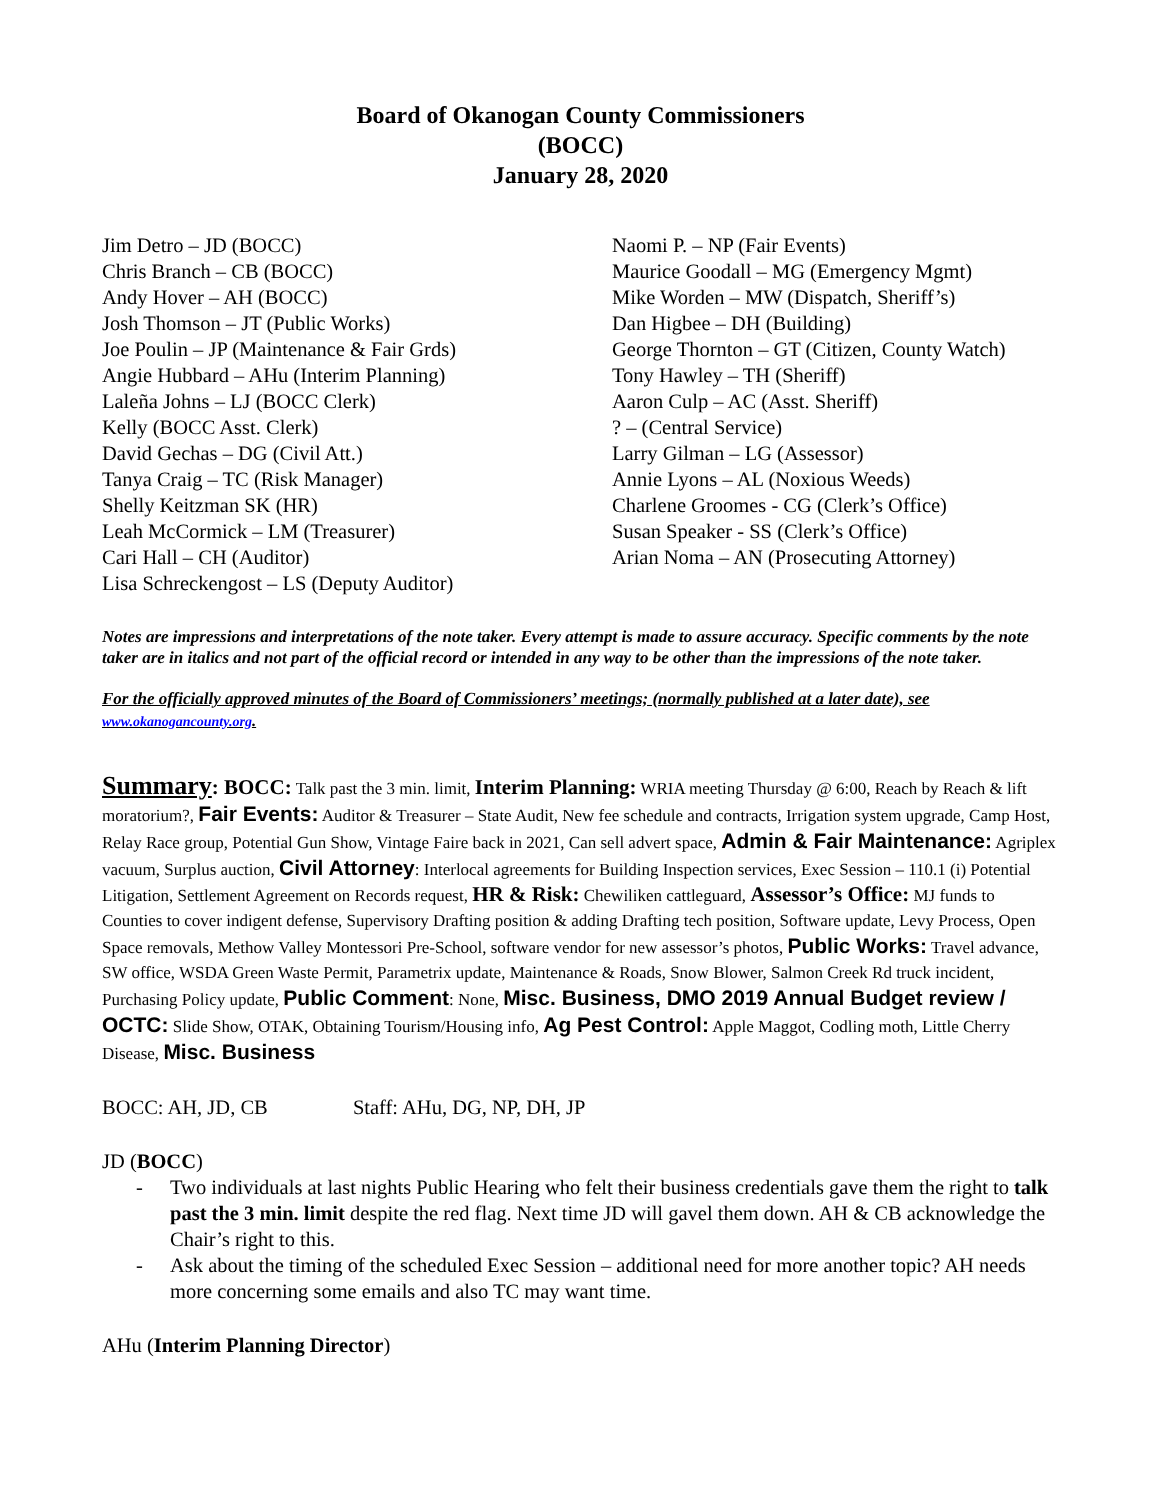Board of Okanogan County Commissioners
(BOCC)
January 28, 2020
Jim Detro – JD (BOCC)
Chris Branch – CB (BOCC)
Andy Hover – AH (BOCC)
Josh Thomson – JT (Public Works)
Joe Poulin – JP (Maintenance & Fair Grds)
Angie Hubbard – AHu (Interim Planning)
Laleña Johns – LJ (BOCC Clerk)
Kelly (BOCC Asst. Clerk)
David Gechas – DG (Civil Att.)
Tanya Craig – TC (Risk Manager)
Shelly Keitzman SK (HR)
Leah McCormick – LM (Treasurer)
Cari Hall – CH (Auditor)
Lisa Schreckengost – LS (Deputy Auditor)
Naomi P. – NP (Fair Events)
Maurice Goodall – MG (Emergency Mgmt)
Mike Worden – MW (Dispatch, Sheriff’s)
Dan Higbee – DH (Building)
George Thornton – GT (Citizen, County Watch)
Tony Hawley – TH (Sheriff)
Aaron Culp – AC (Asst. Sheriff)
? – (Central Service)
Larry Gilman – LG (Assessor)
Annie Lyons – AL (Noxious Weeds)
Charlene Groomes - CG (Clerk’s Office)
Susan Speaker - SS (Clerk’s Office)
Arian Noma – AN (Prosecuting Attorney)
Notes are impressions and interpretations of the note taker. Every attempt is made to assure accuracy. Specific comments by the note taker are in italics and not part of the official record or intended in any way to be other than the impressions of the note taker.
For the officially approved minutes of the Board of Commissioners’ meetings; (normally published at a later date), see www.okanogancounty.org.
Summary: BOCC: Talk past the 3 min. limit, Interim Planning: WRIA meeting Thursday @ 6:00, Reach by Reach & lift moratorium?, Fair Events: Auditor & Treasurer – State Audit, New fee schedule and contracts, Irrigation system upgrade, Camp Host, Relay Race group, Potential Gun Show, Vintage Faire back in 2021, Can sell advert space, Admin & Fair Maintenance: Agriplex vacuum, Surplus auction, Civil Attorney: Interlocal agreements for Building Inspection services, Exec Session – 110.1 (i) Potential Litigation, Settlement Agreement on Records request, HR & Risk: Chewiliken cattleguard, Assessor’s Office: MJ funds to Counties to cover indigent defense, Supervisory Drafting position & adding Drafting tech position, Software update, Levy Process, Open Space removals, Methow Valley Montessori Pre-School, software vendor for new assessor’s photos, Public Works: Travel advance, SW office, WSDA Green Waste Permit, Parametrix update, Maintenance & Roads, Snow Blower, Salmon Creek Rd truck incident, Purchasing Policy update, Public Comment: None, Misc. Business, DMO 2019 Annual Budget review / OCTC: Slide Show, OTAK, Obtaining Tourism/Housing info, Ag Pest Control: Apple Maggot, Codling moth, Little Cherry Disease, Misc. Business
BOCC: AH, JD, CB Staff: AHu, DG, NP, DH, JP
JD (BOCC)
- Two individuals at last nights Public Hearing who felt their business credentials gave them the right to talk past the 3 min. limit despite the red flag. Next time JD will gavel them down. AH & CB acknowledge the Chair’s right to this.
- Ask about the timing of the scheduled Exec Session – additional need for more another topic? AH needs more concerning some emails and also TC may want time.
AHu (Interim Planning Director)